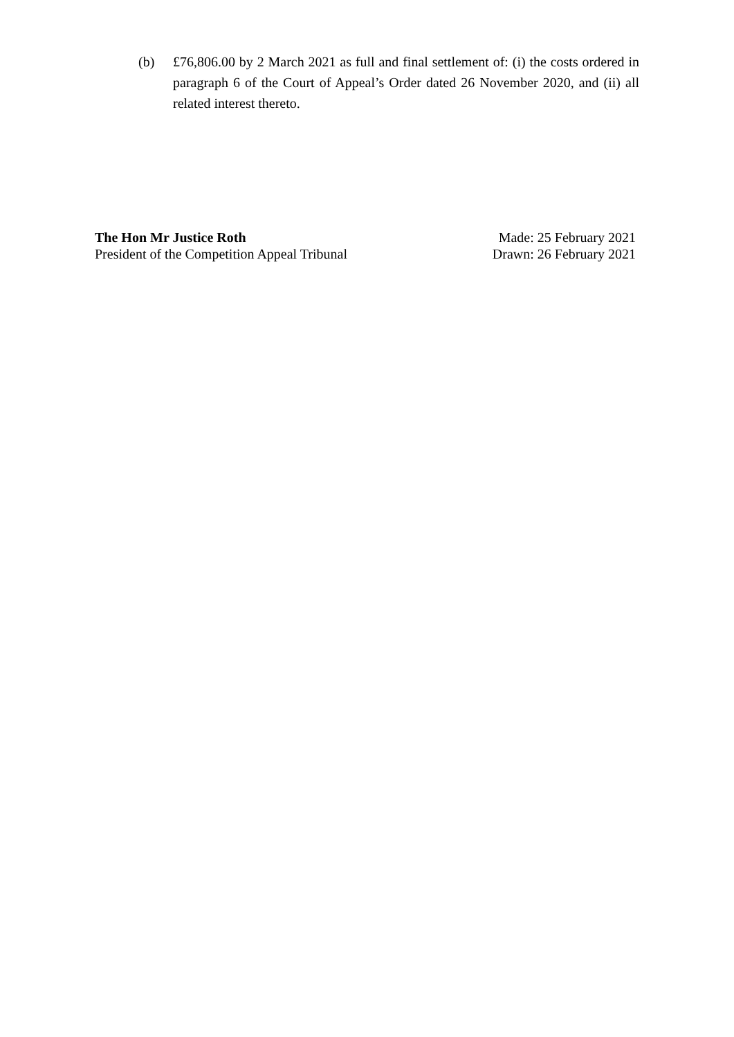(b) £76,806.00 by 2 March 2021 as full and final settlement of: (i) the costs ordered in paragraph 6 of the Court of Appeal’s Order dated 26 November 2020, and (ii) all related interest thereto.
The Hon Mr Justice Roth
President of the Competition Appeal Tribunal
Made: 25 February 2021
Drawn: 26 February 2021